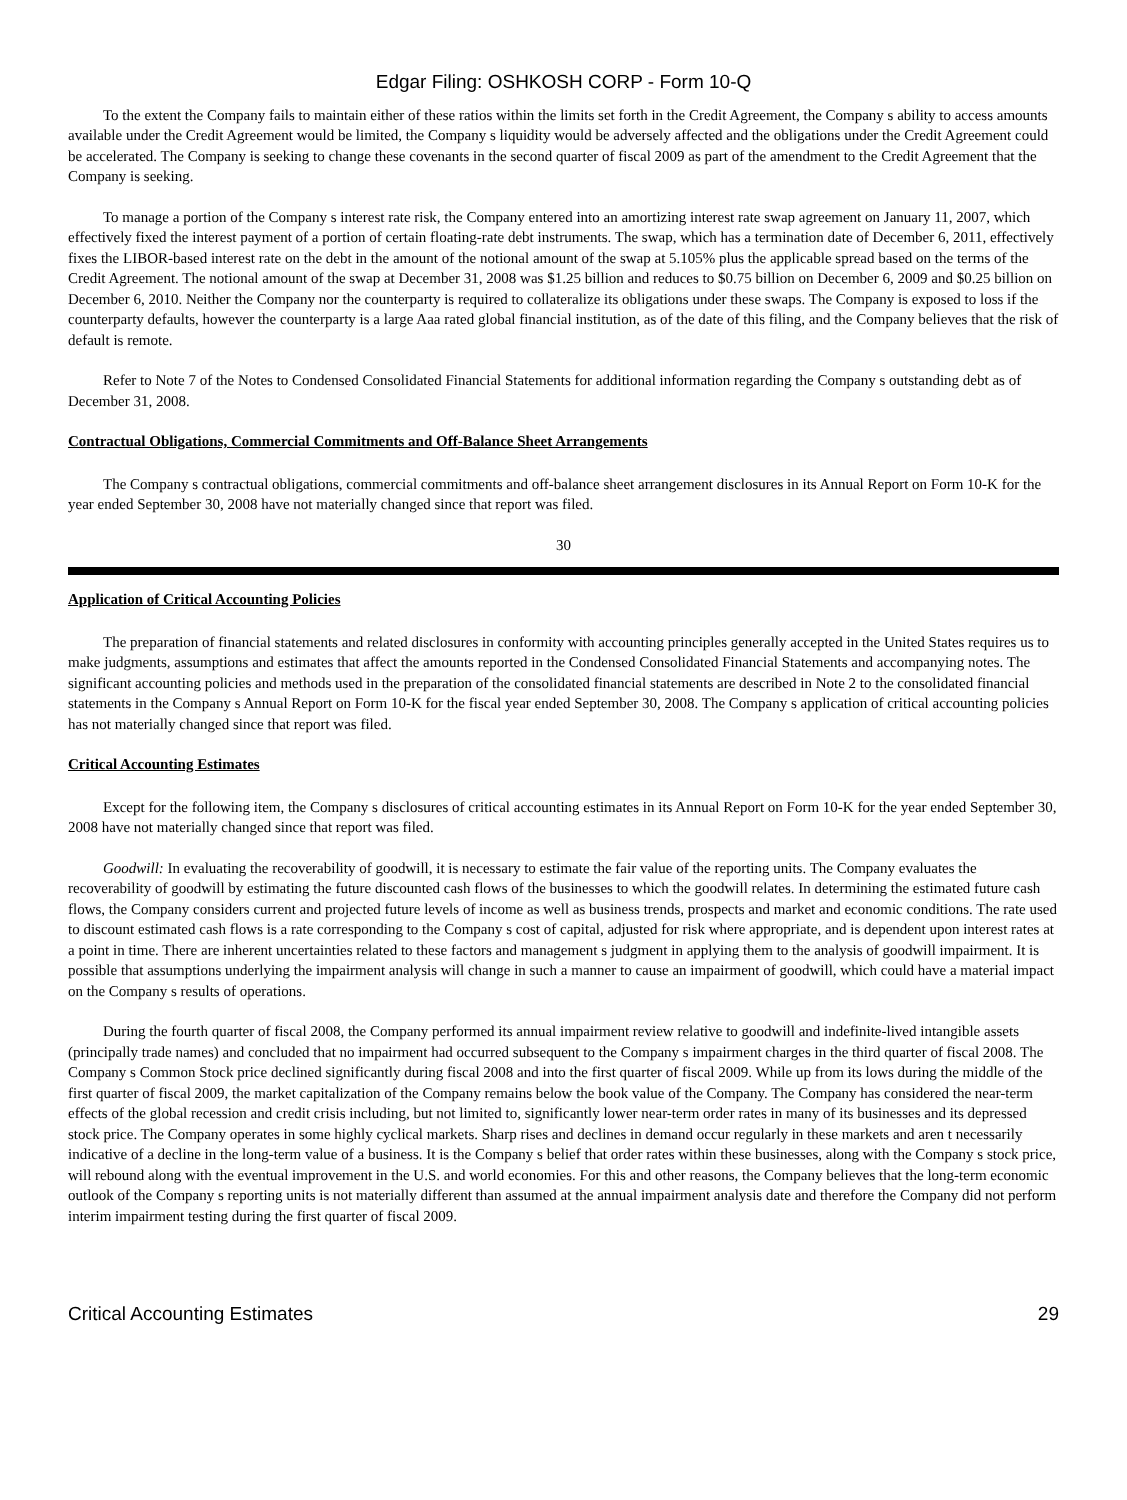Edgar Filing: OSHKOSH CORP - Form 10-Q
To the extent the Company fails to maintain either of these ratios within the limits set forth in the Credit Agreement, the Company s ability to access amounts available under the Credit Agreement would be limited, the Company s liquidity would be adversely affected and the obligations under the Credit Agreement could be accelerated. The Company is seeking to change these covenants in the second quarter of fiscal 2009 as part of the amendment to the Credit Agreement that the Company is seeking.
To manage a portion of the Company s interest rate risk, the Company entered into an amortizing interest rate swap agreement on January 11, 2007, which effectively fixed the interest payment of a portion of certain floating-rate debt instruments. The swap, which has a termination date of December 6, 2011, effectively fixes the LIBOR-based interest rate on the debt in the amount of the notional amount of the swap at 5.105% plus the applicable spread based on the terms of the Credit Agreement. The notional amount of the swap at December 31, 2008 was $1.25 billion and reduces to $0.75 billion on December 6, 2009 and $0.25 billion on December 6, 2010. Neither the Company nor the counterparty is required to collateralize its obligations under these swaps. The Company is exposed to loss if the counterparty defaults, however the counterparty is a large Aaa rated global financial institution, as of the date of this filing, and the Company believes that the risk of default is remote.
Refer to Note 7 of the Notes to Condensed Consolidated Financial Statements for additional information regarding the Company s outstanding debt as of December 31, 2008.
Contractual Obligations, Commercial Commitments and Off-Balance Sheet Arrangements
The Company s contractual obligations, commercial commitments and off-balance sheet arrangement disclosures in its Annual Report on Form 10-K for the year ended September 30, 2008 have not materially changed since that report was filed.
30
Application of Critical Accounting Policies
The preparation of financial statements and related disclosures in conformity with accounting principles generally accepted in the United States requires us to make judgments, assumptions and estimates that affect the amounts reported in the Condensed Consolidated Financial Statements and accompanying notes. The significant accounting policies and methods used in the preparation of the consolidated financial statements are described in Note 2 to the consolidated financial statements in the Company s Annual Report on Form 10-K for the fiscal year ended September 30, 2008. The Company s application of critical accounting policies has not materially changed since that report was filed.
Critical Accounting Estimates
Except for the following item, the Company s disclosures of critical accounting estimates in its Annual Report on Form 10-K for the year ended September 30, 2008 have not materially changed since that report was filed.
Goodwill: In evaluating the recoverability of goodwill, it is necessary to estimate the fair value of the reporting units. The Company evaluates the recoverability of goodwill by estimating the future discounted cash flows of the businesses to which the goodwill relates. In determining the estimated future cash flows, the Company considers current and projected future levels of income as well as business trends, prospects and market and economic conditions. The rate used to discount estimated cash flows is a rate corresponding to the Company s cost of capital, adjusted for risk where appropriate, and is dependent upon interest rates at a point in time. There are inherent uncertainties related to these factors and management s judgment in applying them to the analysis of goodwill impairment. It is possible that assumptions underlying the impairment analysis will change in such a manner to cause an impairment of goodwill, which could have a material impact on the Company s results of operations.
During the fourth quarter of fiscal 2008, the Company performed its annual impairment review relative to goodwill and indefinite-lived intangible assets (principally trade names) and concluded that no impairment had occurred subsequent to the Company s impairment charges in the third quarter of fiscal 2008. The Company s Common Stock price declined significantly during fiscal 2008 and into the first quarter of fiscal 2009. While up from its lows during the middle of the first quarter of fiscal 2009, the market capitalization of the Company remains below the book value of the Company. The Company has considered the near-term effects of the global recession and credit crisis including, but not limited to, significantly lower near-term order rates in many of its businesses and its depressed stock price. The Company operates in some highly cyclical markets. Sharp rises and declines in demand occur regularly in these markets and aren t necessarily indicative of a decline in the long-term value of a business. It is the Company s belief that order rates within these businesses, along with the Company s stock price, will rebound along with the eventual improvement in the U.S. and world economies. For this and other reasons, the Company believes that the long-term economic outlook of the Company s reporting units is not materially different than assumed at the annual impairment analysis date and therefore the Company did not perform interim impairment testing during the first quarter of fiscal 2009.
Critical Accounting Estimates 29